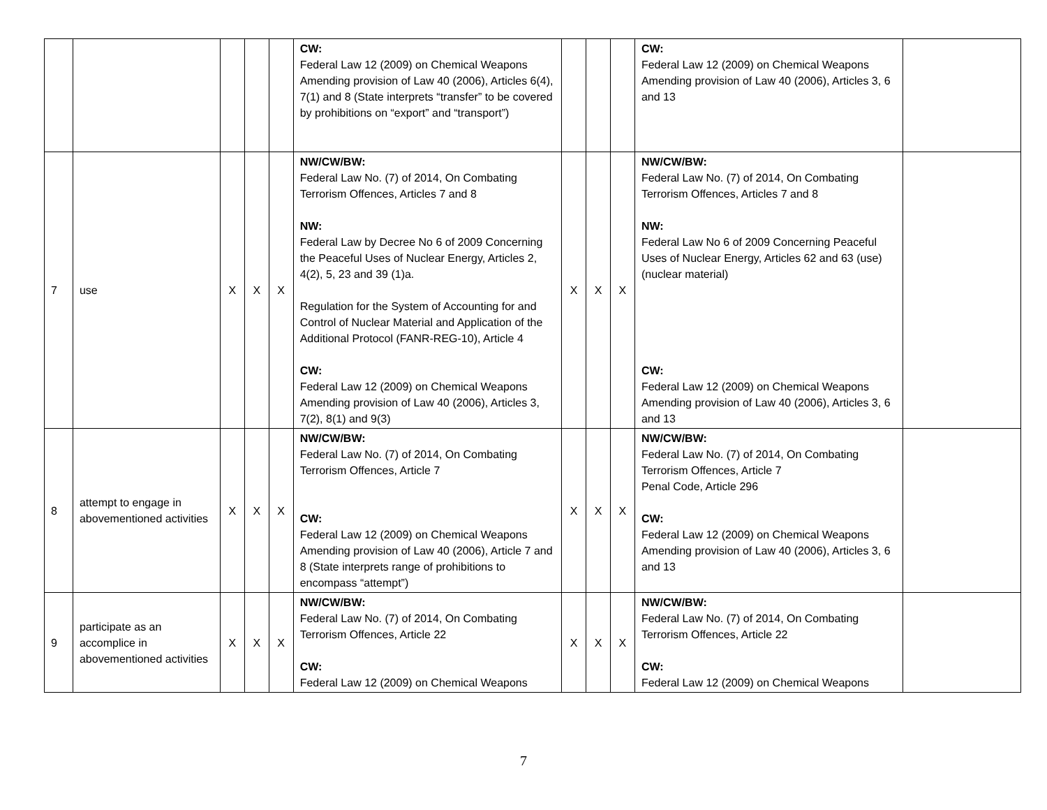| | | | | | CW: Federal Law 12 (2009) on Chemical Weapons Amending provision of Law 40 (2006), Articles 6(4), 7(1) and 8 (State interprets “transfer” to be covered by prohibitions on “export” and “transport”) | | | | CW: Federal Law 12 (2009) on Chemical Weapons Amending provision of Law 40 (2006), Articles 3, 6 and 13 | |
| 7 | use | X | X | X | NW/CW/BW: Federal Law No. (7) of 2014, On Combating Terrorism Offences, Articles 7 and 8 NW: Federal Law by Decree No 6 of 2009 Concerning the Peaceful Uses of Nuclear Energy, Articles 2, 4(2), 5, 23 and 39 (1)a. Regulation for the System of Accounting for and Control of Nuclear Material and Application of the Additional Protocol (FANR-REG-10), Article 4 CW: Federal Law 12 (2009) on Chemical Weapons Amending provision of Law 40 (2006), Articles 3, 7(2), 8(1) and 9(3) | X | X | X | NW/CW/BW: Federal Law No. (7) of 2014, On Combating Terrorism Offences, Articles 7 and 8 NW: Federal Law No 6 of 2009 Concerning Peaceful Uses of Nuclear Energy, Articles 62 and 63 (use) (nuclear material) CW: Federal Law 12 (2009) on Chemical Weapons Amending provision of Law 40 (2006), Articles 3, 6 and 13 | |
| 8 | attempt to engage in abovementioned activities | X | X | X | NW/CW/BW: Federal Law No. (7) of 2014, On Combating Terrorism Offences, Article 7 CW: Federal Law 12 (2009) on Chemical Weapons Amending provision of Law 40 (2006), Article 7 and 8 (State interprets range of prohibitions to encompass “attempt”) | X | X | X | NW/CW/BW: Federal Law No. (7) of 2014, On Combating Terrorism Offences, Article 7 Penal Code, Article 296 CW: Federal Law 12 (2009) on Chemical Weapons Amending provision of Law 40 (2006), Articles 3, 6 and 13 | |
| 9 | participate as an accomplice in abovementioned activities | X | X | X | NW/CW/BW: Federal Law No. (7) of 2014, On Combating Terrorism Offences, Article 22 CW: Federal Law 12 (2009) on Chemical Weapons | X | X | X | NW/CW/BW: Federal Law No. (7) of 2014, On Combating Terrorism Offences, Article 22 CW: Federal Law 12 (2009) on Chemical Weapons | |
7